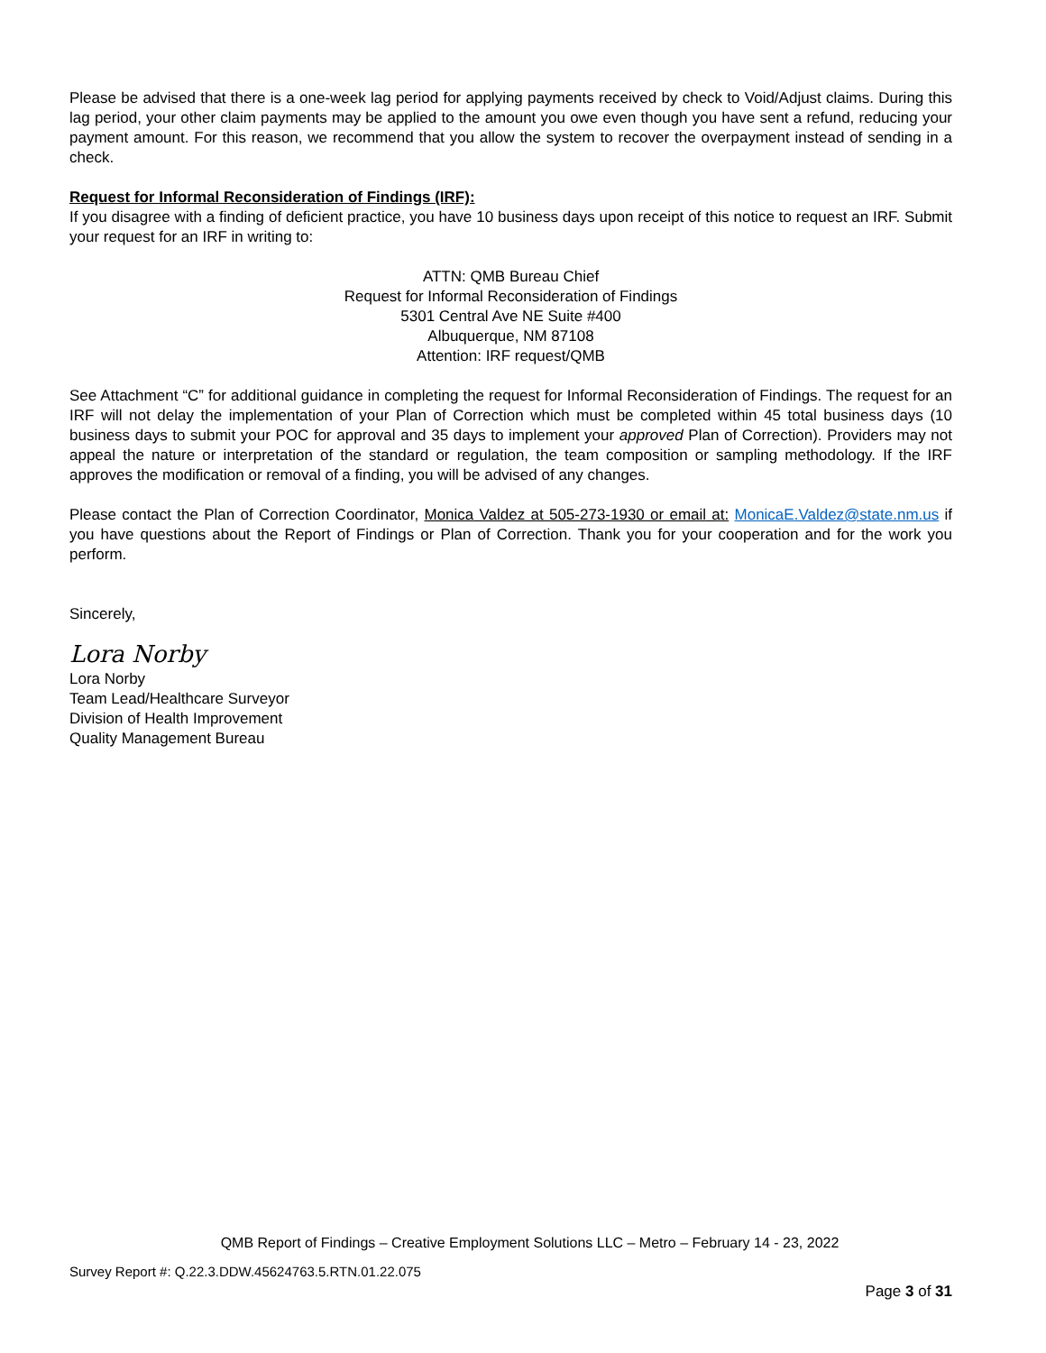Please be advised that there is a one-week lag period for applying payments received by check to Void/Adjust claims. During this lag period, your other claim payments may be applied to the amount you owe even though you have sent a refund, reducing your payment amount. For this reason, we recommend that you allow the system to recover the overpayment instead of sending in a check.
Request for Informal Reconsideration of Findings (IRF):
If you disagree with a finding of deficient practice, you have 10 business days upon receipt of this notice to request an IRF. Submit your request for an IRF in writing to:
ATTN: QMB Bureau Chief
Request for Informal Reconsideration of Findings
5301 Central Ave NE Suite #400
Albuquerque, NM 87108
Attention: IRF request/QMB
See Attachment “C” for additional guidance in completing the request for Informal Reconsideration of Findings. The request for an IRF will not delay the implementation of your Plan of Correction which must be completed within 45 total business days (10 business days to submit your POC for approval and 35 days to implement your approved Plan of Correction). Providers may not appeal the nature or interpretation of the standard or regulation, the team composition or sampling methodology. If the IRF approves the modification or removal of a finding, you will be advised of any changes.
Please contact the Plan of Correction Coordinator, Monica Valdez at 505-273-1930 or email at: MonicaE.Valdez@state.nm.us if you have questions about the Report of Findings or Plan of Correction. Thank you for your cooperation and for the work you perform.
Sincerely,
Lora Norby
Lora Norby
Team Lead/Healthcare Surveyor
Division of Health Improvement
Quality Management Bureau
QMB Report of Findings – Creative Employment Solutions LLC – Metro – February 14 - 23, 2022
Survey Report #: Q.22.3.DDW.45624763.5.RTN.01.22.075
Page 3 of 31